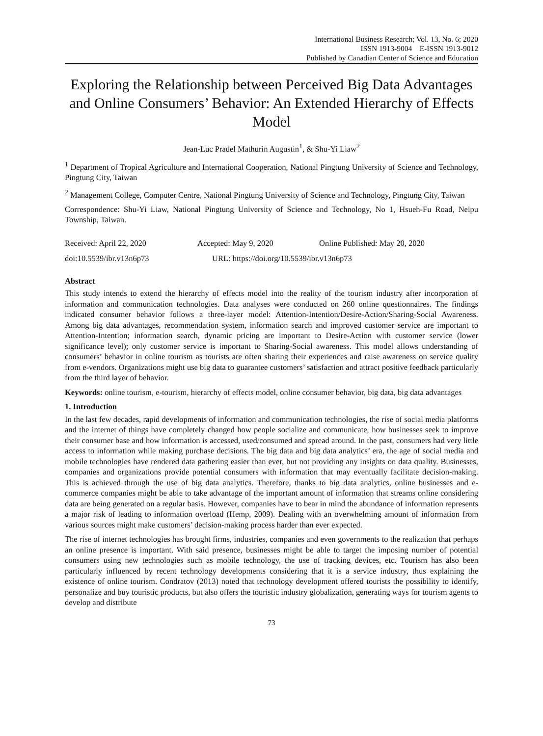International Business Research; Vol. 13, No. 6; 2020
ISSN 1913-9004 E-ISSN 1913-9012
Published by Canadian Center of Science and Education
Exploring the Relationship between Perceived Big Data Advantages and Online Consumers’ Behavior: An Extended Hierarchy of Effects Model
Jean-Luc Pradel Mathurin Augustin<sup>1</sup>, & Shu-Yi Liaw<sup>2</sup>
<sup>1</sup> Department of Tropical Agriculture and International Cooperation, National Pingtung University of Science and Technology, Pingtung City, Taiwan
<sup>2</sup> Management College, Computer Centre, National Pingtung University of Science and Technology, Pingtung City, Taiwan
Correspondence: Shu-Yi Liaw, National Pingtung University of Science and Technology, No 1, Hsueh-Fu Road, Neipu Township, Taiwan.
Received: April 22, 2020 Accepted: May 9, 2020 Online Published: May 20, 2020
doi:10.5539/ibr.v13n6p73 URL: https://doi.org/10.5539/ibr.v13n6p73
Abstract
This study intends to extend the hierarchy of effects model into the reality of the tourism industry after incorporation of information and communication technologies. Data analyses were conducted on 260 online questionnaires. The findings indicated consumer behavior follows a three-layer model: Attention-Intention/Desire-Action/Sharing-Social Awareness. Among big data advantages, recommendation system, information search and improved customer service are important to Attention-Intention; information search, dynamic pricing are important to Desire-Action with customer service (lower significance level); only customer service is important to Sharing-Social awareness. This model allows understanding of consumers’ behavior in online tourism as tourists are often sharing their experiences and raise awareness on service quality from e-vendors. Organizations might use big data to guarantee customers’ satisfaction and attract positive feedback particularly from the third layer of behavior.
Keywords: online tourism, e-tourism, hierarchy of effects model, online consumer behavior, big data, big data advantages
1. Introduction
In the last few decades, rapid developments of information and communication technologies, the rise of social media platforms and the internet of things have completely changed how people socialize and communicate, how businesses seek to improve their consumer base and how information is accessed, used/consumed and spread around. In the past, consumers had very little access to information while making purchase decisions. The big data and big data analytics’ era, the age of social media and mobile technologies have rendered data gathering easier than ever, but not providing any insights on data quality. Businesses, companies and organizations provide potential consumers with information that may eventually facilitate decision-making. This is achieved through the use of big data analytics. Therefore, thanks to big data analytics, online businesses and e-commerce companies might be able to take advantage of the important amount of information that streams online considering data are being generated on a regular basis. However, companies have to bear in mind the abundance of information represents a major risk of leading to information overload (Hemp, 2009). Dealing with an overwhelming amount of information from various sources might make customers’ decision-making process harder than ever expected.
The rise of internet technologies has brought firms, industries, companies and even governments to the realization that perhaps an online presence is important. With said presence, businesses might be able to target the imposing number of potential consumers using new technologies such as mobile technology, the use of tracking devices, etc. Tourism has also been particularly influenced by recent technology developments considering that it is a service industry, thus explaining the existence of online tourism. Condratov (2013) noted that technology development offered tourists the possibility to identify, personalize and buy touristic products, but also offers the touristic industry globalization, generating ways for tourism agents to develop and distribute
73